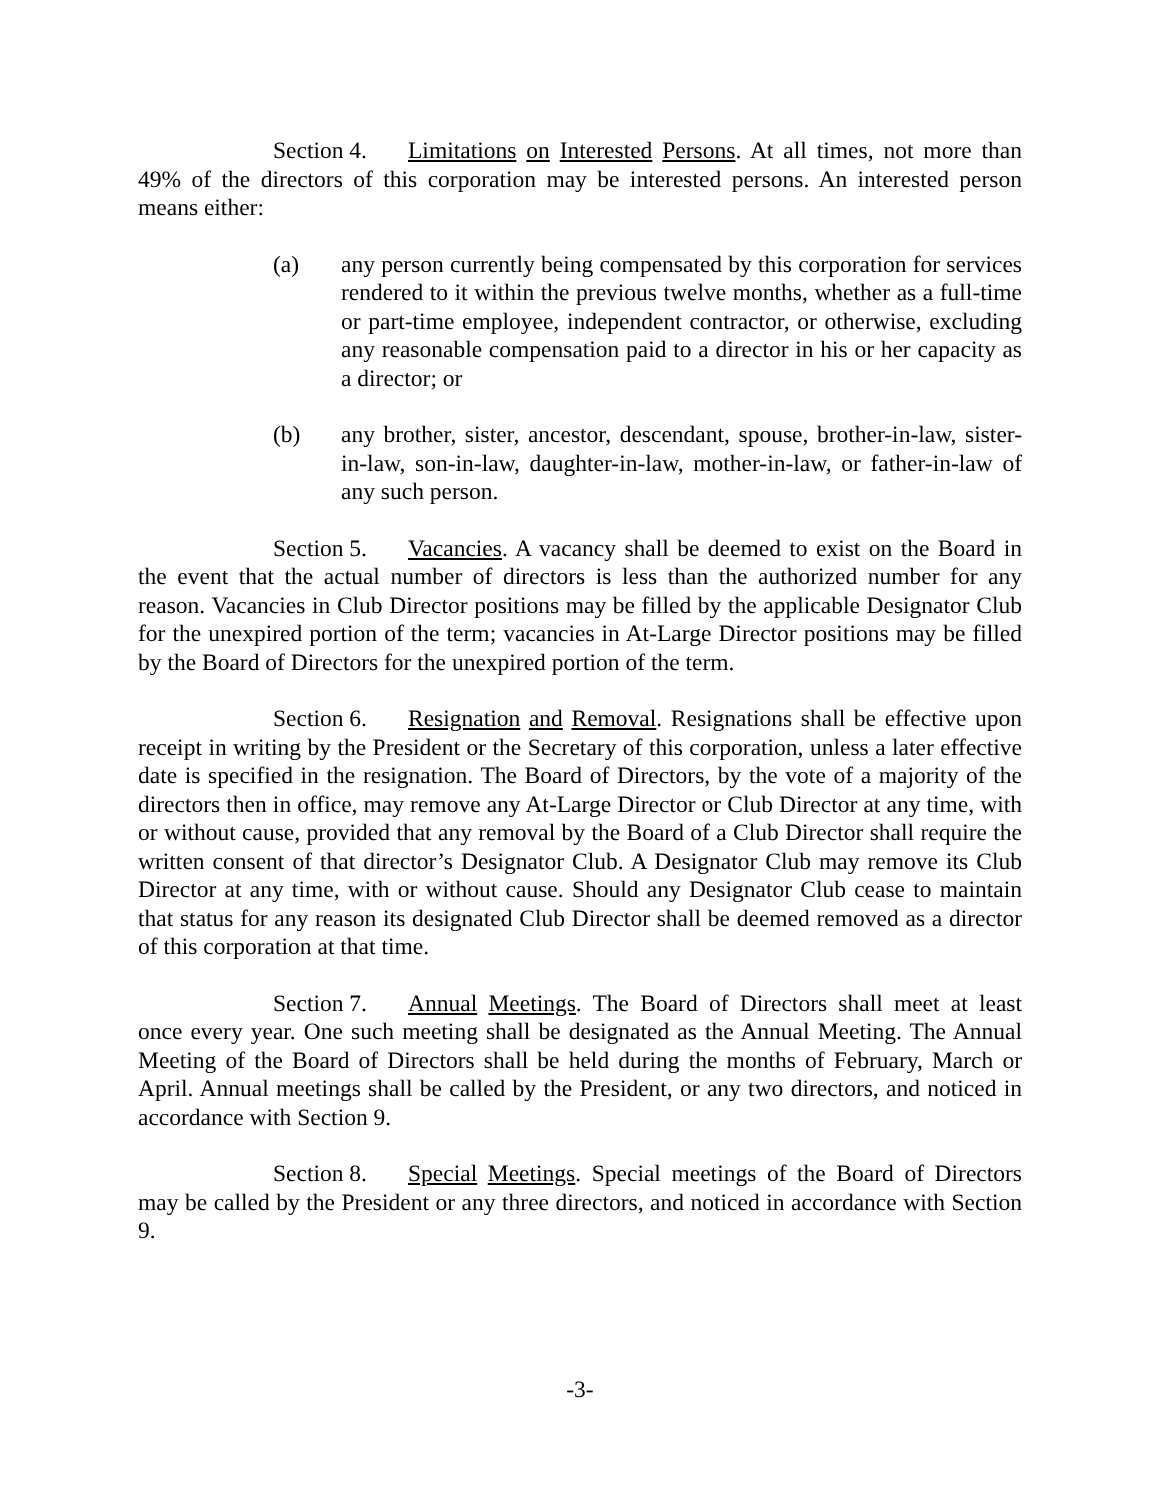Section 4. Limitations on Interested Persons. At all times, not more than 49% of the directors of this corporation may be interested persons. An interested person means either:
(a) any person currently being compensated by this corporation for services rendered to it within the previous twelve months, whether as a full-time or part-time employee, independent contractor, or otherwise, excluding any reasonable compensation paid to a director in his or her capacity as a director; or
(b) any brother, sister, ancestor, descendant, spouse, brother-in-law, sister-in-law, son-in-law, daughter-in-law, mother-in-law, or father-in-law of any such person.
Section 5. Vacancies. A vacancy shall be deemed to exist on the Board in the event that the actual number of directors is less than the authorized number for any reason. Vacancies in Club Director positions may be filled by the applicable Designator Club for the unexpired portion of the term; vacancies in At-Large Director positions may be filled by the Board of Directors for the unexpired portion of the term.
Section 6. Resignation and Removal. Resignations shall be effective upon receipt in writing by the President or the Secretary of this corporation, unless a later effective date is specified in the resignation. The Board of Directors, by the vote of a majority of the directors then in office, may remove any At-Large Director or Club Director at any time, with or without cause, provided that any removal by the Board of a Club Director shall require the written consent of that director’s Designator Club. A Designator Club may remove its Club Director at any time, with or without cause. Should any Designator Club cease to maintain that status for any reason its designated Club Director shall be deemed removed as a director of this corporation at that time.
Section 7. Annual Meetings. The Board of Directors shall meet at least once every year. One such meeting shall be designated as the Annual Meeting. The Annual Meeting of the Board of Directors shall be held during the months of February, March or April. Annual meetings shall be called by the President, or any two directors, and noticed in accordance with Section 9.
Section 8. Special Meetings. Special meetings of the Board of Directors may be called by the President or any three directors, and noticed in accordance with Section 9.
-3-